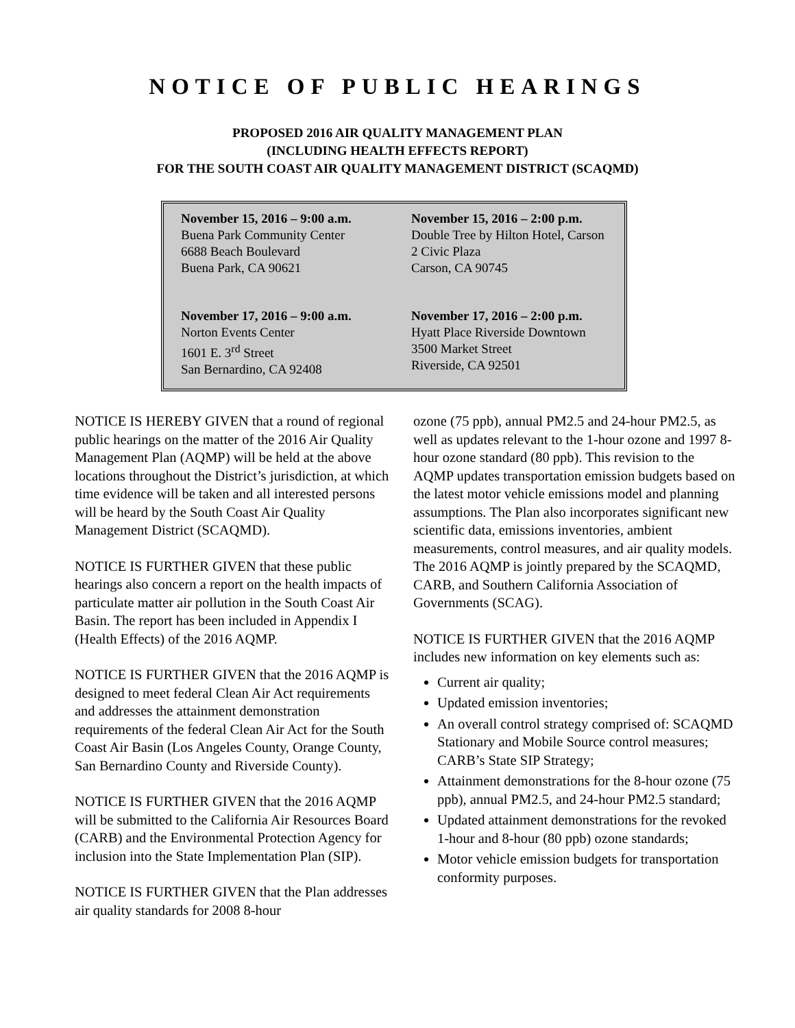NOTICE OF PUBLIC HEARINGS
PROPOSED 2016 AIR QUALITY MANAGEMENT PLAN
(INCLUDING HEALTH EFFECTS REPORT)
FOR THE SOUTH COAST AIR QUALITY MANAGEMENT DISTRICT (SCAQMD)
November 15, 2016 – 9:00 a.m.
Buena Park Community Center
6688 Beach Boulevard
Buena Park, CA 90621
November 15, 2016 – 2:00 p.m.
Double Tree by Hilton Hotel, Carson
2 Civic Plaza
Carson, CA 90745
November 17, 2016 – 9:00 a.m.
Norton Events Center
1601 E. 3<sup>rd</sup> Street
San Bernardino, CA 92408
November 17, 2016 – 2:00 p.m.
Hyatt Place Riverside Downtown
3500 Market Street
Riverside, CA 92501
NOTICE IS HEREBY GIVEN that a round of regional public hearings on the matter of the 2016 Air Quality Management Plan (AQMP) will be held at the above locations throughout the District’s jurisdiction, at which time evidence will be taken and all interested persons will be heard by the South Coast Air Quality Management District (SCAQMD).
NOTICE IS FURTHER GIVEN that these public hearings also concern a report on the health impacts of particulate matter air pollution in the South Coast Air Basin. The report has been included in Appendix I (Health Effects) of the 2016 AQMP.
NOTICE IS FURTHER GIVEN that the 2016 AQMP is designed to meet federal Clean Air Act requirements and addresses the attainment demonstration requirements of the federal Clean Air Act for the South Coast Air Basin (Los Angeles County, Orange County, San Bernardino County and Riverside County).
NOTICE IS FURTHER GIVEN that the 2016 AQMP will be submitted to the California Air Resources Board (CARB) and the Environmental Protection Agency for inclusion into the State Implementation Plan (SIP).
NOTICE IS FURTHER GIVEN that the Plan addresses air quality standards for 2008 8-hour
ozone (75 ppb), annual PM2.5 and 24-hour PM2.5, as well as updates relevant to the 1-hour ozone and 1997 8-hour ozone standard (80 ppb). This revision to the AQMP updates transportation emission budgets based on the latest motor vehicle emissions model and planning assumptions. The Plan also incorporates significant new scientific data, emissions inventories, ambient measurements, control measures, and air quality models. The 2016 AQMP is jointly prepared by the SCAQMD, CARB, and Southern California Association of Governments (SCAG).
NOTICE IS FURTHER GIVEN that the 2016 AQMP includes new information on key elements such as:
Current air quality;
Updated emission inventories;
An overall control strategy comprised of: SCAQMD Stationary and Mobile Source control measures; CARB’s State SIP Strategy;
Attainment demonstrations for the 8-hour ozone (75 ppb), annual PM2.5, and 24-hour PM2.5 standard;
Updated attainment demonstrations for the revoked 1-hour and 8-hour (80 ppb) ozone standards;
Motor vehicle emission budgets for transportation conformity purposes.